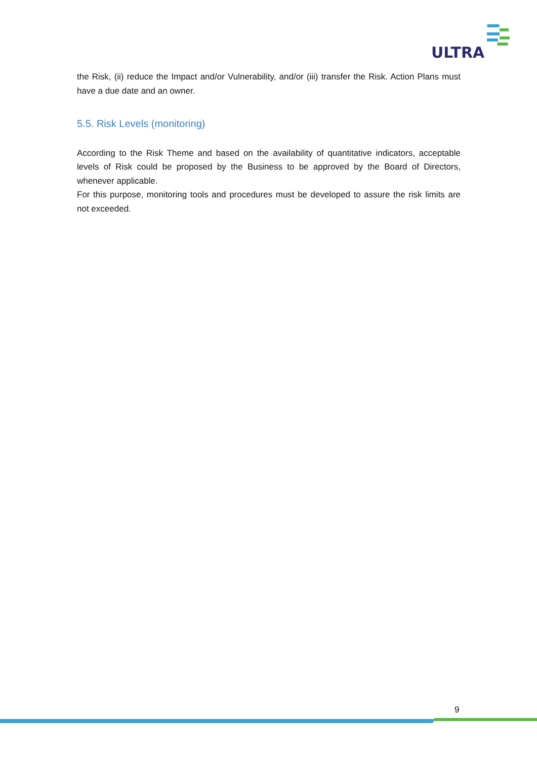ULTRA
the Risk, (ii) reduce the Impact and/or Vulnerability, and/or (iii) transfer the Risk. Action Plans must have a due date and an owner.
5.5. Risk Levels (monitoring)
According to the Risk Theme and based on the availability of quantitative indicators, acceptable levels of Risk could be proposed by the Business to be approved by the Board of Directors, whenever applicable.
For this purpose, monitoring tools and procedures must be developed to assure the risk limits are not exceeded.
9